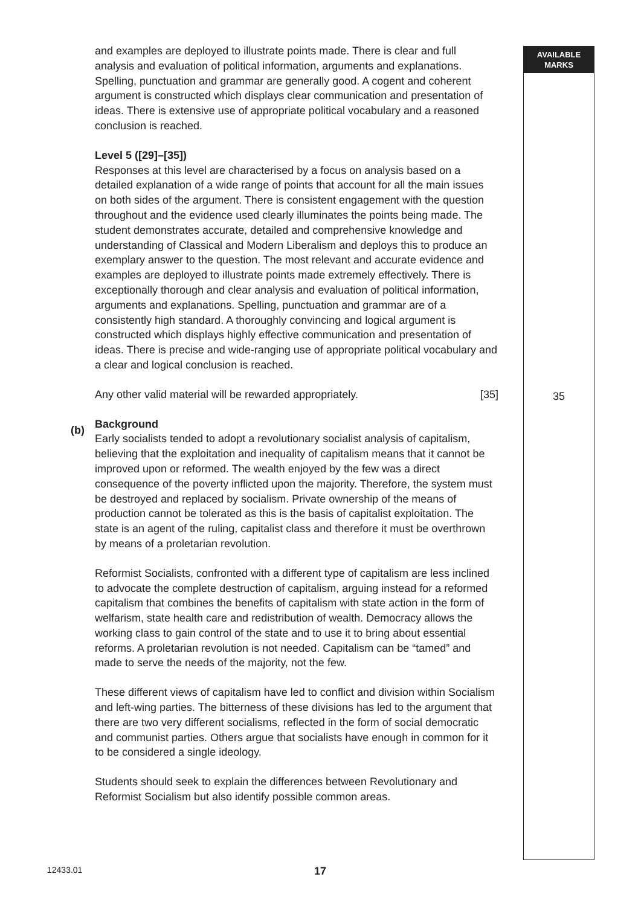AVAILABLE
MARKS
and examples are deployed to illustrate points made. There is clear and full analysis and evaluation of political information, arguments and explanations. Spelling, punctuation and grammar are generally good. A cogent and coherent argument is constructed which displays clear communication and presentation of ideas. There is extensive use of appropriate political vocabulary and a reasoned conclusion is reached.
Level 5 ([29]–[35])
Responses at this level are characterised by a focus on analysis based on a detailed explanation of a wide range of points that account for all the main issues on both sides of the argument. There is consistent engagement with the question throughout and the evidence used clearly illuminates the points being made. The student demonstrates accurate, detailed and comprehensive knowledge and understanding of Classical and Modern Liberalism and deploys this to produce an exemplary answer to the question. The most relevant and accurate evidence and examples are deployed to illustrate points made extremely effectively. There is exceptionally thorough and clear analysis and evaluation of political information, arguments and explanations. Spelling, punctuation and grammar are of a consistently high standard. A thoroughly convincing and logical argument is constructed which displays highly effective communication and presentation of ideas. There is precise and wide-ranging use of appropriate political vocabulary and a clear and logical conclusion is reached.
Any other valid material will be rewarded appropriately. [35]
(b)
Background
Early socialists tended to adopt a revolutionary socialist analysis of capitalism, believing that the exploitation and inequality of capitalism means that it cannot be improved upon or reformed. The wealth enjoyed by the few was a direct consequence of the poverty inflicted upon the majority. Therefore, the system must be destroyed and replaced by socialism. Private ownership of the means of production cannot be tolerated as this is the basis of capitalist exploitation. The state is an agent of the ruling, capitalist class and therefore it must be overthrown by means of a proletarian revolution.
Reformist Socialists, confronted with a different type of capitalism are less inclined to advocate the complete destruction of capitalism, arguing instead for a reformed capitalism that combines the benefits of capitalism with state action in the form of welfarism, state health care and redistribution of wealth. Democracy allows the working class to gain control of the state and to use it to bring about essential reforms. A proletarian revolution is not needed. Capitalism can be “tamed” and made to serve the needs of the majority, not the few.
These different views of capitalism have led to conflict and division within Socialism and left-wing parties. The bitterness of these divisions has led to the argument that there are two very different socialisms, reflected in the form of social democratic and communist parties. Others argue that socialists have enough in common for it to be considered a single ideology.
Students should seek to explain the differences between Revolutionary and Reformist Socialism but also identify possible common areas.
35
12433.01 17